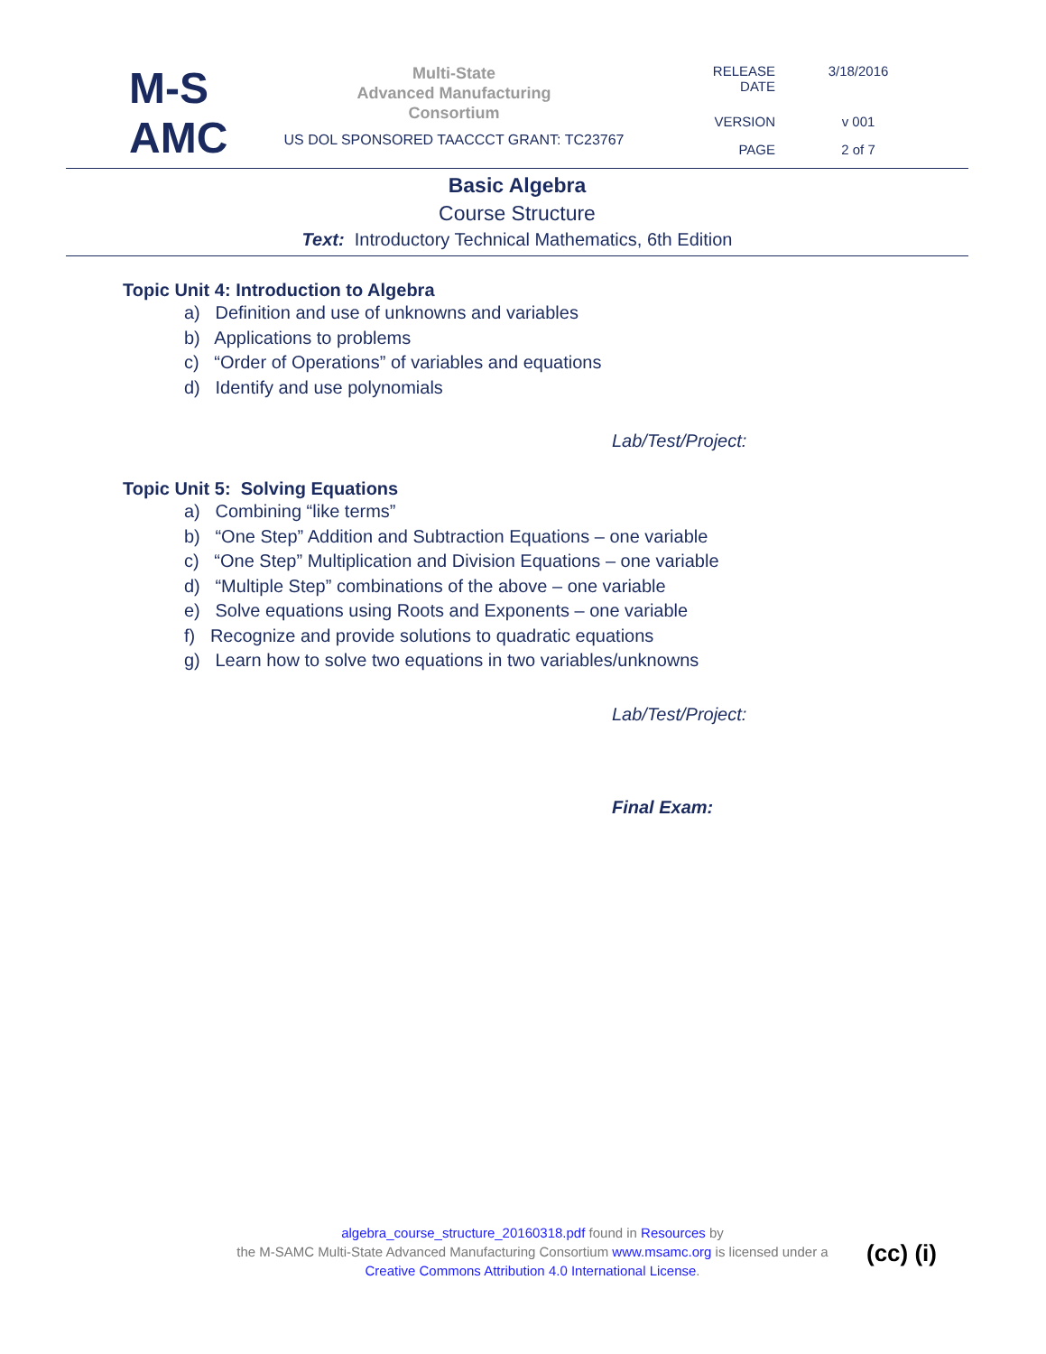M-S
AMC
Multi-State
Advanced Manufacturing
Consortium
US DOL SPONSORED TAACCCT GRANT: TC23767
| RELEASE DATE | 3/18/2016 |
| VERSION | v 001 |
| PAGE | 2 of 7 |
Basic Algebra
Course Structure
Text: Introductory Technical Mathematics, 6th Edition
Topic Unit 4: Introduction to Algebra
a) Definition and use of unknowns and variables
b) Applications to problems
c) “Order of Operations” of variables and equations
d) Identify and use polynomials
Lab/Test/Project:
Topic Unit 5: Solving Equations
a) Combining “like terms”
b) “One Step” Addition and Subtraction Equations – one variable
c) “One Step” Multiplication and Division Equations – one variable
d) “Multiple Step” combinations of the above – one variable
e) Solve equations using Roots and Exponents – one variable
f) Recognize and provide solutions to quadratic equations
g) Learn how to solve two equations in two variables/unknowns
Lab/Test/Project:
Final Exam:
algebra_course_structure_20160318.pdf found in Resources by
the M-SAMC Multi-State Advanced Manufacturing Consortium www.msamc.org is licensed under a
Creative Commons Attribution 4.0 International License.
(cc) (i)